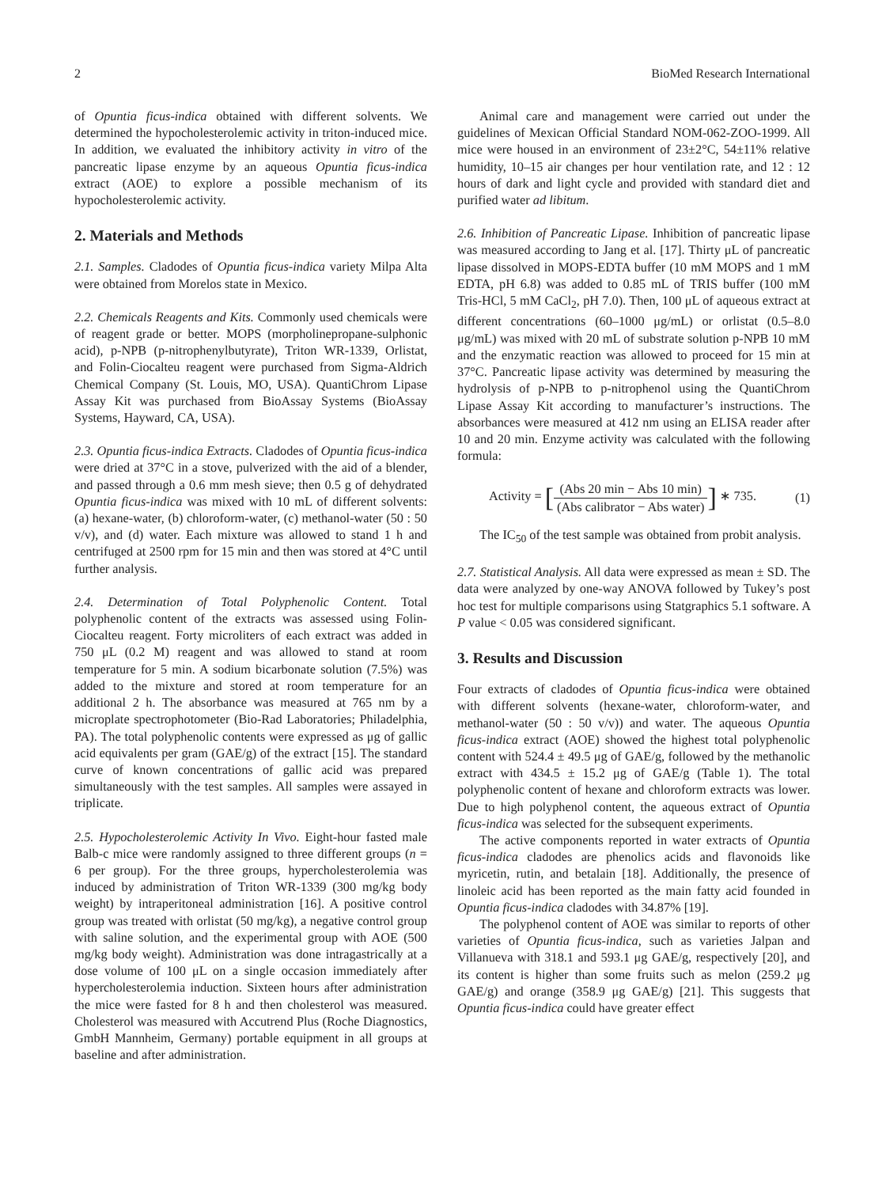2 BioMed Research International
of Opuntia ficus-indica obtained with different solvents. We determined the hypocholesterolemic activity in triton-induced mice. In addition, we evaluated the inhibitory activity in vitro of the pancreatic lipase enzyme by an aqueous Opuntia ficus-indica extract (AOE) to explore a possible mechanism of its hypocholesterolemic activity.
2. Materials and Methods
2.1. Samples. Cladodes of Opuntia ficus-indica variety Milpa Alta were obtained from Morelos state in Mexico.
2.2. Chemicals Reagents and Kits. Commonly used chemicals were of reagent grade or better. MOPS (morpholinepropane-sulphonic acid), p-NPB (p-nitrophenylbutyrate), Triton WR-1339, Orlistat, and Folin-Ciocalteu reagent were purchased from Sigma-Aldrich Chemical Company (St. Louis, MO, USA). QuantiChrom Lipase Assay Kit was purchased from BioAssay Systems (BioAssay Systems, Hayward, CA, USA).
2.3. Opuntia ficus-indica Extracts. Cladodes of Opuntia ficus-indica were dried at 37°C in a stove, pulverized with the aid of a blender, and passed through a 0.6 mm mesh sieve; then 0.5 g of dehydrated Opuntia ficus-indica was mixed with 10 mL of different solvents: (a) hexane-water, (b) chloroform-water, (c) methanol-water (50 : 50 v/v), and (d) water. Each mixture was allowed to stand 1 h and centrifuged at 2500 rpm for 15 min and then was stored at 4°C until further analysis.
2.4. Determination of Total Polyphenolic Content. Total polyphenolic content of the extracts was assessed using Folin-Ciocalteu reagent. Forty microliters of each extract was added in 750 μL (0.2 M) reagent and was allowed to stand at room temperature for 5 min. A sodium bicarbonate solution (7.5%) was added to the mixture and stored at room temperature for an additional 2 h. The absorbance was measured at 765 nm by a microplate spectrophotometer (Bio-Rad Laboratories; Philadelphia, PA). The total polyphenolic contents were expressed as μg of gallic acid equivalents per gram (GAE/g) of the extract [15]. The standard curve of known concentrations of gallic acid was prepared simultaneously with the test samples. All samples were assayed in triplicate.
2.5. Hypocholesterolemic Activity In Vivo. Eight-hour fasted male Balb-c mice were randomly assigned to three different groups (n = 6 per group). For the three groups, hypercholesterolemia was induced by administration of Triton WR-1339 (300 mg/kg body weight) by intraperitoneal administration [16]. A positive control group was treated with orlistat (50 mg/kg), a negative control group with saline solution, and the experimental group with AOE (500 mg/kg body weight). Administration was done intragastrically at a dose volume of 100 μL on a single occasion immediately after hypercholesterolemia induction. Sixteen hours after administration the mice were fasted for 8 h and then cholesterol was measured. Cholesterol was measured with Accutrend Plus (Roche Diagnostics, GmbH Mannheim, Germany) portable equipment in all groups at baseline and after administration.
Animal care and management were carried out under the guidelines of Mexican Official Standard NOM-062-ZOO-1999. All mice were housed in an environment of 23±2°C, 54±11% relative humidity, 10–15 air changes per hour ventilation rate, and 12 : 12 hours of dark and light cycle and provided with standard diet and purified water ad libitum.
2.6. Inhibition of Pancreatic Lipase. Inhibition of pancreatic lipase was measured according to Jang et al. [17]. Thirty μL of pancreatic lipase dissolved in MOPS-EDTA buffer (10 mM MOPS and 1 mM EDTA, pH 6.8) was added to 0.85 mL of TRIS buffer (100 mM Tris-HCl, 5 mM CaCl<sub>2</sub>, pH 7.0). Then, 100 μL of aqueous extract at different concentrations (60–1000 μg/mL) or orlistat (0.5–8.0 μg/mL) was mixed with 20 mL of substrate solution p-NPB 10 mM and the enzymatic reaction was allowed to proceed for 15 min at 37°C. Pancreatic lipase activity was determined by measuring the hydrolysis of p-NPB to p-nitrophenol using the QuantiChrom Lipase Assay Kit according to manufacturer’s instructions. The absorbances were measured at 412 nm using an ELISA reader after 10 and 20 min. Enzyme activity was calculated with the following formula:
Activity = [(Abs 20 min − Abs 10 min) (Abs calibrator − Abs water)] ∗ 735. (1)
The IC<sub>50</sub> of the test sample was obtained from probit analysis.
2.7. Statistical Analysis. All data were expressed as mean ± SD. The data were analyzed by one-way ANOVA followed by Tukey’s post hoc test for multiple comparisons using Statgraphics 5.1 software. A P value < 0.05 was considered significant.
3. Results and Discussion
Four extracts of cladodes of Opuntia ficus-indica were obtained with different solvents (hexane-water, chloroform-water, and methanol-water (50 : 50 v/v)) and water. The aqueous Opuntia ficus-indica extract (AOE) showed the highest total polyphenolic content with 524.4 ± 49.5 μg of GAE/g, followed by the methanolic extract with 434.5 ± 15.2 μg of GAE/g (Table 1). The total polyphenolic content of hexane and chloroform extracts was lower. Due to high polyphenol content, the aqueous extract of Opuntia ficus-indica was selected for the subsequent experiments.
The active components reported in water extracts of Opuntia ficus-indica cladodes are phenolics acids and flavonoids like myricetin, rutin, and betalain [18]. Additionally, the presence of linoleic acid has been reported as the main fatty acid founded in Opuntia ficus-indica cladodes with 34.87% [19].
The polyphenol content of AOE was similar to reports of other varieties of Opuntia ficus-indica, such as varieties Jalpan and Villanueva with 318.1 and 593.1 μg GAE/g, respectively [20], and its content is higher than some fruits such as melon (259.2 μg GAE/g) and orange (358.9 μg GAE/g) [21]. This suggests that Opuntia ficus-indica could have greater effect